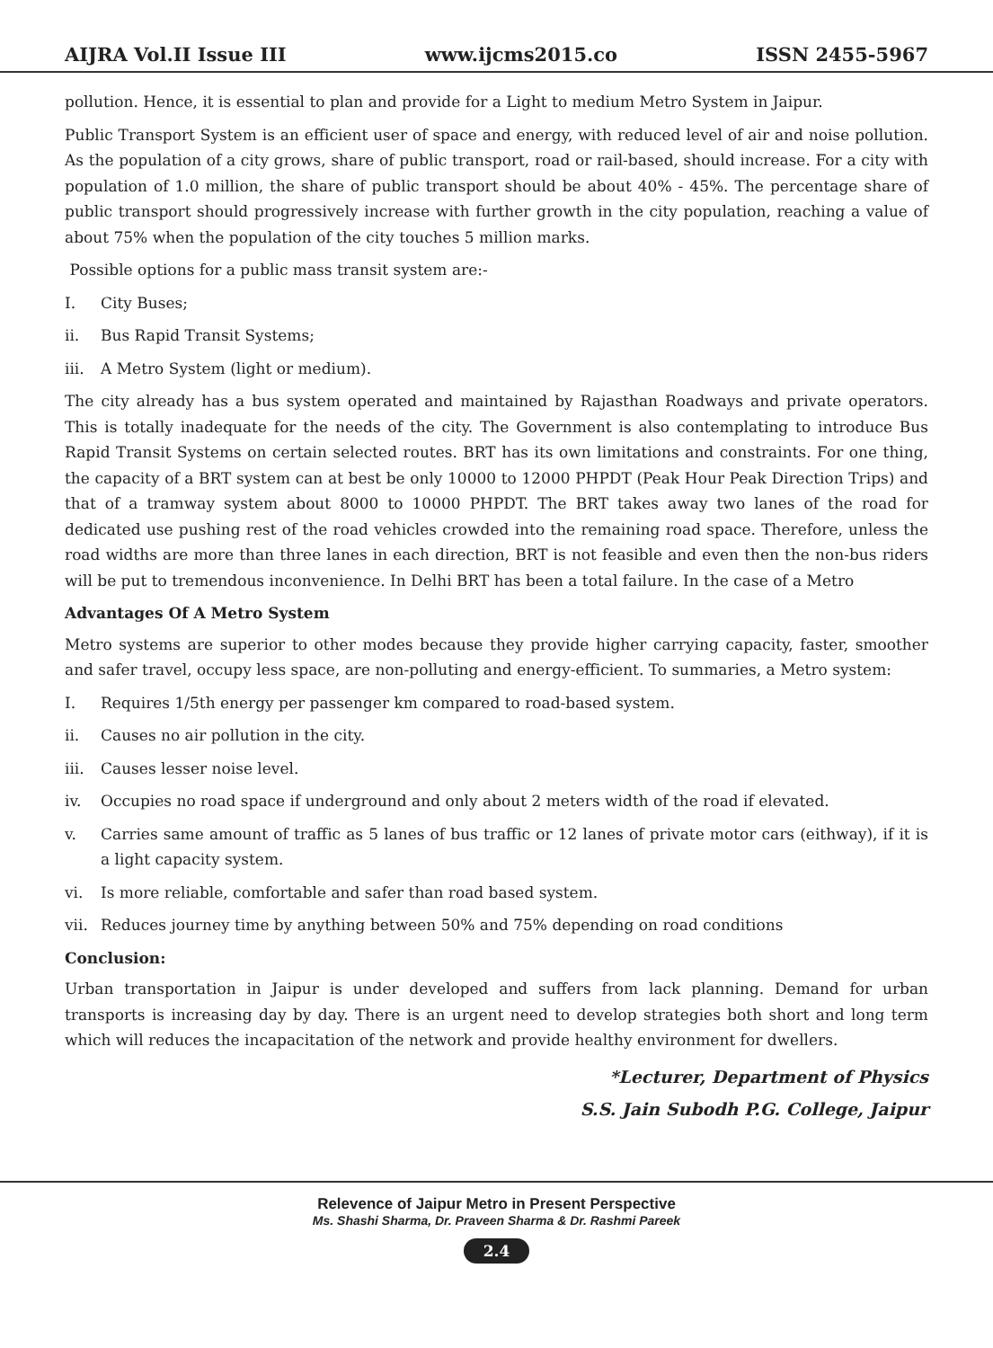AIJRA Vol.II Issue III www.ijcms2015.co ISSN 2455-5967
pollution. Hence, it is essential to plan and provide for a Light to medium Metro System in Jaipur.
Public Transport System is an efficient user of space and energy, with reduced level of air and noise pollution. As the population of a city grows, share of public transport, road or rail-based, should increase. For a city with population of 1.0 million, the share of public transport should be about 40% - 45%. The percentage share of public transport should progressively increase with further growth in the city population, reaching a value of about 75% when the population of the city touches 5 million marks.
Possible options for a public mass transit system are:-
I. City Buses;
ii. Bus Rapid Transit Systems;
iii. A Metro System (light or medium).
The city already has a bus system operated and maintained by Rajasthan Roadways and private operators. This is totally inadequate for the needs of the city. The Government is also contemplating to introduce Bus Rapid Transit Systems on certain selected routes. BRT has its own limitations and constraints. For one thing, the capacity of a BRT system can at best be only 10000 to 12000 PHPDT (Peak Hour Peak Direction Trips) and that of a tramway system about 8000 to 10000 PHPDT. The BRT takes away two lanes of the road for dedicated use pushing rest of the road vehicles crowded into the remaining road space. Therefore, unless the road widths are more than three lanes in each direction, BRT is not feasible and even then the non-bus riders will be put to tremendous inconvenience. In Delhi BRT has been a total failure. In the case of a Metro
Advantages Of A Metro System
Metro systems are superior to other modes because they provide higher carrying capacity, faster, smoother and safer travel, occupy less space, are non-polluting and energy-efficient. To summaries, a Metro system:
I. Requires 1/5th energy per passenger km compared to road-based system.
ii. Causes no air pollution in the city.
iii. Causes lesser noise level.
iv. Occupies no road space if underground and only about 2 meters width of the road if elevated.
v. Carries same amount of traffic as 5 lanes of bus traffic or 12 lanes of private motor cars (eithway), if it is a light capacity system.
vi. Is more reliable, comfortable and safer than road based system.
vii. Reduces journey time by anything between 50% and 75% depending on road conditions
Conclusion:
Urban transportation in Jaipur is under developed and suffers from lack planning. Demand for urban transports is increasing day by day. There is an urgent need to develop strategies both short and long term which will reduces the incapacitation of the network and provide healthy environment for dwellers.
*Lecturer, Department of Physics
S.S. Jain Subodh P.G. College, Jaipur
Relevence of Jaipur Metro in Present Perspective
Ms. Shashi Sharma, Dr. Praveen Sharma & Dr. Rashmi Pareek
2.4